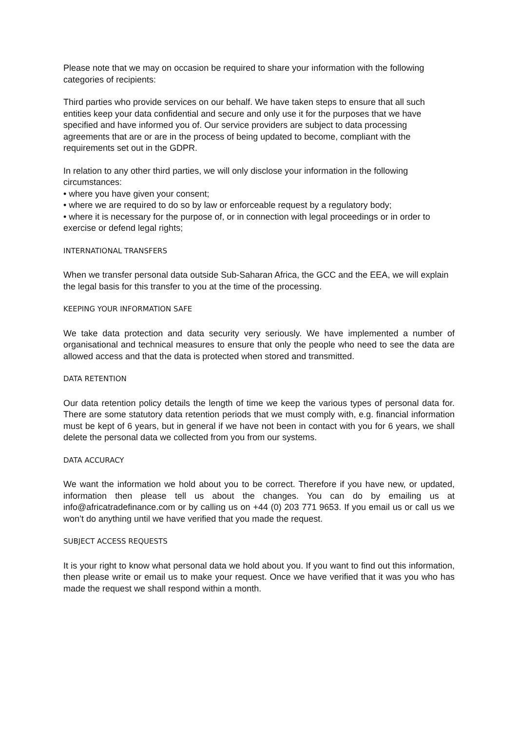Please note that we may on occasion be required to share your information with the following categories of recipients:
Third parties who provide services on our behalf. We have taken steps to ensure that all such entities keep your data confidential and secure and only use it for the purposes that we have specified and have informed you of. Our service providers are subject to data processing agreements that are or are in the process of being updated to become, compliant with the requirements set out in the GDPR.
In relation to any other third parties, we will only disclose your information in the following circumstances:
• where you have given your consent;
• where we are required to do so by law or enforceable request by a regulatory body;
• where it is necessary for the purpose of, or in connection with legal proceedings or in order to exercise or defend legal rights;
INTERNATIONAL TRANSFERS
When we transfer personal data outside Sub-Saharan Africa, the GCC and the EEA, we will explain the legal basis for this transfer to you at the time of the processing.
KEEPING YOUR INFORMATION SAFE
We take data protection and data security very seriously. We have implemented a number of organisational and technical measures to ensure that only the people who need to see the data are allowed access and that the data is protected when stored and transmitted.
DATA RETENTION
Our data retention policy details the length of time we keep the various types of personal data for. There are some statutory data retention periods that we must comply with, e.g. financial information must be kept of 6 years, but in general if we have not been in contact with you for 6 years, we shall delete the personal data we collected from you from our systems.
DATA ACCURACY
We want the information we hold about you to be correct. Therefore if you have new, or updated, information then please tell us about the changes. You can do by emailing us at info@africatradefinance.com or by calling us on +44 (0) 203 771 9653. If you email us or call us we won’t do anything until we have verified that you made the request.
SUBJECT ACCESS REQUESTS
It is your right to know what personal data we hold about you. If you want to find out this information, then please write or email us to make your request. Once we have verified that it was you who has made the request we shall respond within a month.